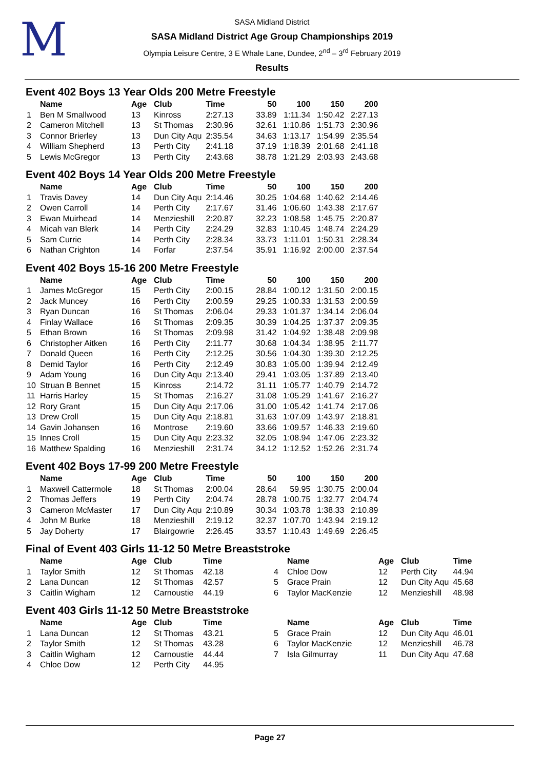M
SASA Midland District
SASA Midland District Age Group Championships 2019
Olympia Leisure Centre, 3 E Whale Lane, Dundee, 2<sup>nd</sup> – 3<sup>rd</sup> February 2019
Results
Event 402 Boys 13 Year Olds 200 Metre Freestyle
| | Name | Age | Club | Time | 50 | 100 | 150 | 200 |
| --- | --- | --- | --- | --- | --- | --- | --- | --- |
| 1 | Ben M Smallwood | 13 | Kinross | 2:27.13 | 33.89 | 1:11.34 | 1:50.42 | 2:27.13 |
| 2 | Cameron Mitchell | 13 | St Thomas | 2:30.96 | 32.61 | 1:10.86 | 1:51.73 | 2:30.96 |
| 3 | Connor Brierley | 13 | Dun City Aqu | 2:35.54 | 34.63 | 1:13.17 | 1:54.99 | 2:35.54 |
| 4 | William Shepherd | 13 | Perth City | 2:41.18 | 37.19 | 1:18.39 | 2:01.68 | 2:41.18 |
| 5 | Lewis McGregor | 13 | Perth City | 2:43.68 | 38.78 | 1:21.29 | 2:03.93 | 2:43.68 |
Event 402 Boys 14 Year Olds 200 Metre Freestyle
| | Name | Age | Club | Time | 50 | 100 | 150 | 200 |
| --- | --- | --- | --- | --- | --- | --- | --- | --- |
| 1 | Travis Davey | 14 | Dun City Aqu | 2:14.46 | 30.25 | 1:04.68 | 1:40.62 | 2:14.46 |
| 2 | Owen Carroll | 14 | Perth City | 2:17.67 | 31.46 | 1:06.60 | 1:43.38 | 2:17.67 |
| 3 | Ewan Muirhead | 14 | Menzieshill | 2:20.87 | 32.23 | 1:08.58 | 1:45.75 | 2:20.87 |
| 4 | Micah van Blerk | 14 | Perth City | 2:24.29 | 32.83 | 1:10.45 | 1:48.74 | 2:24.29 |
| 5 | Sam Currie | 14 | Perth City | 2:28.34 | 33.73 | 1:11.01 | 1:50.31 | 2:28.34 |
| 6 | Nathan Crighton | 14 | Forfar | 2:37.54 | 35.91 | 1:16.92 | 2:00.00 | 2:37.54 |
Event 402 Boys 15-16 200 Metre Freestyle
| | Name | Age | Club | Time | 50 | 100 | 150 | 200 |
| --- | --- | --- | --- | --- | --- | --- | --- | --- |
| 1 | James McGregor | 15 | Perth City | 2:00.15 | 28.84 | 1:00.12 | 1:31.50 | 2:00.15 |
| 2 | Jack Muncey | 16 | Perth City | 2:00.59 | 29.25 | 1:00.33 | 1:31.53 | 2:00.59 |
| 3 | Ryan Duncan | 16 | St Thomas | 2:06.04 | 29.33 | 1:01.37 | 1:34.14 | 2:06.04 |
| 4 | Finlay Wallace | 16 | St Thomas | 2:09.35 | 30.39 | 1:04.25 | 1:37.37 | 2:09.35 |
| 5 | Ethan Brown | 16 | St Thomas | 2:09.98 | 31.42 | 1:04.92 | 1:38.48 | 2:09.98 |
| 6 | Christopher Aitken | 16 | Perth City | 2:11.77 | 30.68 | 1:04.34 | 1:38.95 | 2:11.77 |
| 7 | Donald Queen | 16 | Perth City | 2:12.25 | 30.56 | 1:04.30 | 1:39.30 | 2:12.25 |
| 8 | Demid Taylor | 16 | Perth City | 2:12.49 | 30.83 | 1:05.00 | 1:39.94 | 2:12.49 |
| 9 | Adam Young | 16 | Dun City Aqu | 2:13.40 | 29.41 | 1:03.05 | 1:37.89 | 2:13.40 |
| 10 | Struan B Bennet | 15 | Kinross | 2:14.72 | 31.11 | 1:05.77 | 1:40.79 | 2:14.72 |
| 11 | Harris Harley | 15 | St Thomas | 2:16.27 | 31.08 | 1:05.29 | 1:41.67 | 2:16.27 |
| 12 | Rory Grant | 15 | Dun City Aqu | 2:17.06 | 31.00 | 1:05.42 | 1:41.74 | 2:17.06 |
| 13 | Drew Croll | 15 | Dun City Aqu | 2:18.81 | 31.63 | 1:07.09 | 1:43.97 | 2:18.81 |
| 14 | Gavin Johansen | 16 | Montrose | 2:19.60 | 33.66 | 1:09.57 | 1:46.33 | 2:19.60 |
| 15 | Innes Croll | 15 | Dun City Aqu | 2:23.32 | 32.05 | 1:08.94 | 1:47.06 | 2:23.32 |
| 16 | Matthew Spalding | 16 | Menzieshill | 2:31.74 | 34.12 | 1:12.52 | 1:52.26 | 2:31.74 |
Event 402 Boys 17-99 200 Metre Freestyle
| | Name | Age | Club | Time | 50 | 100 | 150 | 200 |
| --- | --- | --- | --- | --- | --- | --- | --- | --- |
| 1 | Maxwell Cattermole | 18 | St Thomas | 2:00.04 | 28.64 | 59.95 | 1:30.75 | 2:00.04 |
| 2 | Thomas Jeffers | 19 | Perth City | 2:04.74 | 28.78 | 1:00.75 | 1:32.77 | 2:04.74 |
| 3 | Cameron McMaster | 17 | Dun City Aqu | 2:10.89 | 30.34 | 1:03.78 | 1:38.33 | 2:10.89 |
| 4 | John M Burke | 18 | Menzieshill | 2:19.12 | 32.37 | 1:07.70 | 1:43.94 | 2:19.12 |
| 5 | Jay Doherty | 17 | Blairgowrie | 2:26.45 | 33.57 | 1:10.43 | 1:49.69 | 2:26.45 |
Final of Event 403 Girls 11-12 50 Metre Breaststroke
| | Name | Age | Club | Time | | Name | Age | Club | Time |
| --- | --- | --- | --- | --- | --- | --- | --- | --- | --- |
| 1 | Taylor Smith | 12 | St Thomas | 42.18 | 4 | Chloe Dow | 12 | Perth City | 44.94 |
| 2 | Lana Duncan | 12 | St Thomas | 42.57 | 5 | Grace Prain | 12 | Dun City Aqu | 45.68 |
| 3 | Caitlin Wigham | 12 | Carnoustie | 44.19 | 6 | Taylor MacKenzie | 12 | Menzieshill | 48.98 |
Event 403 Girls 11-12 50 Metre Breaststroke
| | Name | Age | Club | Time | | Name | Age | Club | Time |
| --- | --- | --- | --- | --- | --- | --- | --- | --- | --- |
| 1 | Lana Duncan | 12 | St Thomas | 43.21 | 5 | Grace Prain | 12 | Dun City Aqu | 46.01 |
| 2 | Taylor Smith | 12 | St Thomas | 43.28 | 6 | Taylor MacKenzie | 12 | Menzieshill | 46.78 |
| 3 | Caitlin Wigham | 12 | Carnoustie | 44.44 | 7 | Isla Gilmurray | 11 | Dun City Aqu | 47.68 |
| 4 | Chloe Dow | 12 | Perth City | 44.95 | | | | | |
Page 27